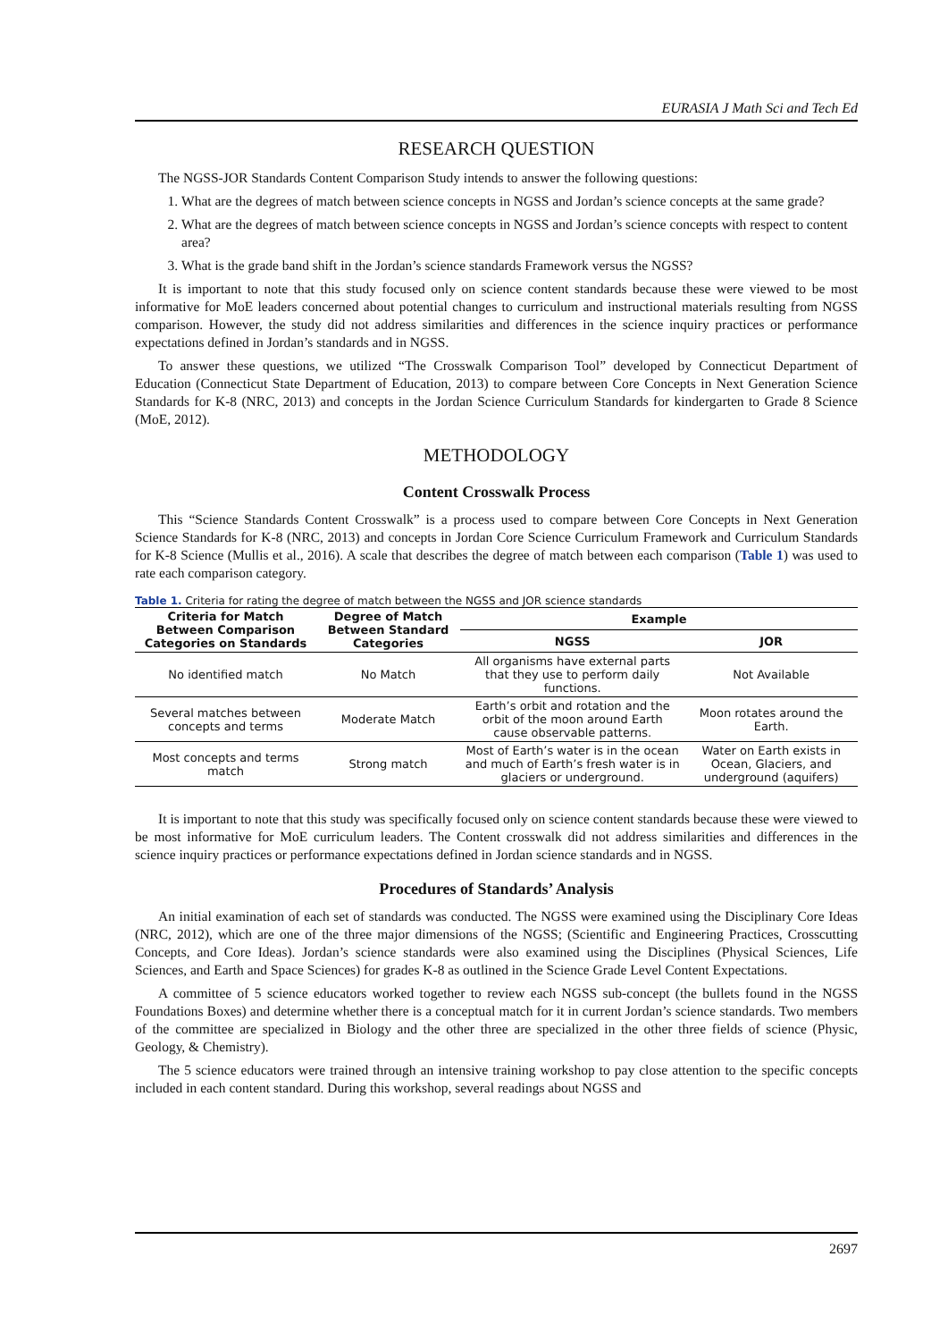EURASIA J Math Sci and Tech Ed
RESEARCH QUESTION
The NGSS-JOR Standards Content Comparison Study intends to answer the following questions:
1. What are the degrees of match between science concepts in NGSS and Jordan’s science concepts at the same grade?
2. What are the degrees of match between science concepts in NGSS and Jordan’s science concepts with respect to content area?
3. What is the grade band shift in the Jordan’s science standards Framework versus the NGSS?
It is important to note that this study focused only on science content standards because these were viewed to be most informative for MoE leaders concerned about potential changes to curriculum and instructional materials resulting from NGSS comparison. However, the study did not address similarities and differences in the science inquiry practices or performance expectations defined in Jordan’s standards and in NGSS.
To answer these questions, we utilized “The Crosswalk Comparison Tool” developed by Connecticut Department of Education (Connecticut State Department of Education, 2013) to compare between Core Concepts in Next Generation Science Standards for K-8 (NRC, 2013) and concepts in the Jordan Science Curriculum Standards for kindergarten to Grade 8 Science (MoE, 2012).
METHODOLOGY
Content Crosswalk Process
This “Science Standards Content Crosswalk” is a process used to compare between Core Concepts in Next Generation Science Standards for K-8 (NRC, 2013) and concepts in Jordan Core Science Curriculum Framework and Curriculum Standards for K-8 Science (Mullis et al., 2016). A scale that describes the degree of match between each comparison (Table 1) was used to rate each comparison category.
Table 1. Criteria for rating the degree of match between the NGSS and JOR science standards
| Criteria for Match Between Comparison Categories on Standards | Degree of Match Between Standard Categories | Example | |
| --- | --- | --- | --- |
| | | NGSS | JOR |
| No identified match | No Match | All organisms have external parts that they use to perform daily functions. | Not Available |
| Several matches between concepts and terms | Moderate Match | Earth’s orbit and rotation and the orbit of the moon around Earth cause observable patterns. | Moon rotates around the Earth. |
| Most concepts and terms match | Strong match | Most of Earth’s water is in the ocean and much of Earth’s fresh water is in glaciers or underground. | Water on Earth exists in Ocean, Glaciers, and underground (aquifers) |
It is important to note that this study was specifically focused only on science content standards because these were viewed to be most informative for MoE curriculum leaders. The Content crosswalk did not address similarities and differences in the science inquiry practices or performance expectations defined in Jordan science standards and in NGSS.
Procedures of Standards’ Analysis
An initial examination of each set of standards was conducted. The NGSS were examined using the Disciplinary Core Ideas (NRC, 2012), which are one of the three major dimensions of the NGSS; (Scientific and Engineering Practices, Crosscutting Concepts, and Core Ideas). Jordan’s science standards were also examined using the Disciplines (Physical Sciences, Life Sciences, and Earth and Space Sciences) for grades K-8 as outlined in the Science Grade Level Content Expectations.
A committee of 5 science educators worked together to review each NGSS sub-concept (the bullets found in the NGSS Foundations Boxes) and determine whether there is a conceptual match for it in current Jordan’s science standards. Two members of the committee are specialized in Biology and the other three are specialized in the other three fields of science (Physic, Geology, & Chemistry).
The 5 science educators were trained through an intensive training workshop to pay close attention to the specific concepts included in each content standard. During this workshop, several readings about NGSS and
2697